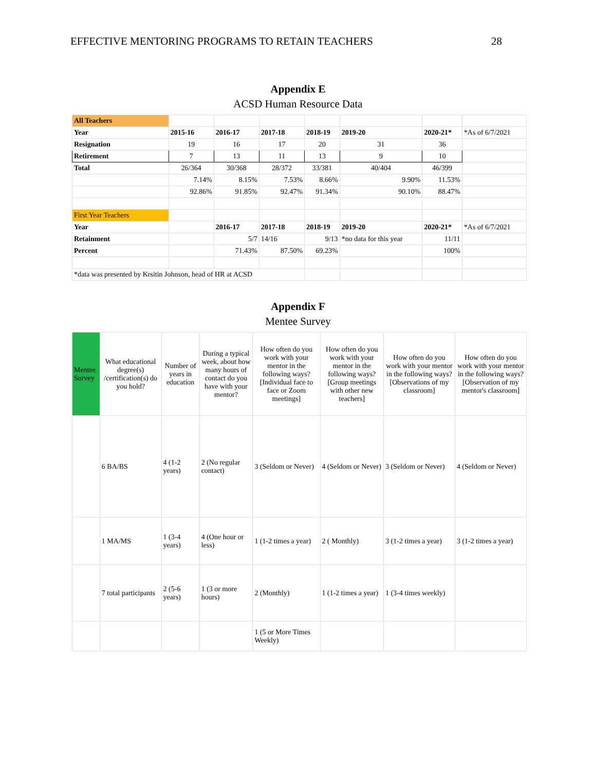EFFECTIVE MENTORING PROGRAMS TO RETAIN TEACHERS 28
Appendix E
ACSD Human Resource Data
| All Teachers | | | | | | | |
| Year | 2015-16 | 2016-17 | 2017-18 | 2018-19 | 2019-20 | 2020-21* | *As of 6/7/2021 |
| Resignation | 19 | 16 | 17 | 20 | 31 | 36 | |
| Retirement | 7 | 13 | 11 | 13 | 9 | 10 | |
| Total | 26/364 | 30/368 | 28/372 | 33/381 | 40/404 | 46/399 | |
| | 7.14% | 8.15% | 7.53% | 8.66% | 9.90% | 11.53% | |
| | 92.86% | 91.85% | 92.47% | 91.34% | 90.10% | 88.47% | |
| First Year Teachers | | | | | | | |
| Year | | 2016-17 | 2017-18 | 2018-19 | 2019-20 | 2020-21* | *As of 6/7/2021 |
| Retainment | | 5/7 | 14/16 | 9/13 | *no data for this year | 11/11 | |
| Percent | | 71.43% | 87.50% | 69.23% | | 100% | |
| *data was presented by Krsitin Johnson, head of HR at ACSD | | | | | | | |
Appendix F
Mentee Survey
| Mentee Survey | What educational degree(s) /certification(s) do you hold? | Number of years in education | During a typical week, about how many hours of contact do you have with your mentor? | How often do you work with your mentor in the following ways? [Individual face to face or Zoom meetings] | How often do you work with your mentor in the following ways? [Group meetings with other new teachers] | How often do you work with your mentor in the following ways? [Observations of my classroom] | How often do you work with your mentor in the following ways? [Observation of my mentor's classroom] |
| | 6 BA/BS | 4 (1-2 years) | 2 (No regular contact) | 3 (Seldom or Never) | 4 (Seldom or Never) | 3 (Seldom or Never) | 4 (Seldom or Never) |
| | 1 MA/MS | 1 (3-4 years) | 4 (One hour or less) | 1 (1-2 times a year) | 2 ( Monthly) | 3 (1-2 times a year) | 3 (1-2 times a year) |
| | 7 total participants | 2 (5-6 years) | 1 (3 or more hours) | 2 (Monthly) | 1 (1-2 times a year) | 1 (3-4 times weekly) | |
| | | | | 1 (5 or More Times Weekly) | | | |